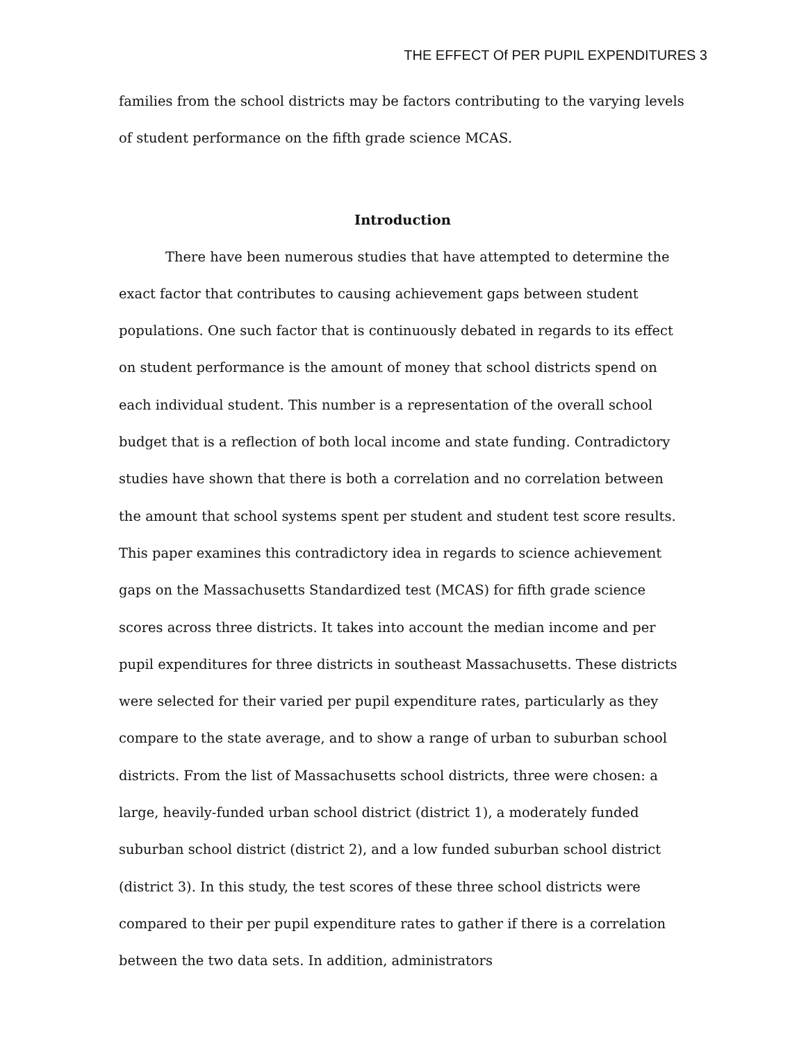THE EFFECT Of PER PUPIL EXPENDITURES 3
families from the school districts may be factors contributing to the varying levels of student performance on the fifth grade science MCAS.
Introduction
There have been numerous studies that have attempted to determine the exact factor that contributes to causing achievement gaps between student populations. One such factor that is continuously debated in regards to its effect on student performance is the amount of money that school districts spend on each individual student. This number is a representation of the overall school budget that is a reflection of both local income and state funding. Contradictory studies have shown that there is both a correlation and no correlation between the amount that school systems spent per student and student test score results. This paper examines this contradictory idea in regards to science achievement gaps on the Massachusetts Standardized test (MCAS) for fifth grade science scores across three districts. It takes into account the median income and per pupil expenditures for three districts in southeast Massachusetts. These districts were selected for their varied per pupil expenditure rates, particularly as they compare to the state average, and to show a range of urban to suburban school districts. From the list of Massachusetts school districts, three were chosen: a large, heavily-funded urban school district (district 1), a moderately funded suburban school district (district 2), and a low funded suburban school district (district 3). In this study, the test scores of these three school districts were compared to their per pupil expenditure rates to gather if there is a correlation between the two data sets. In addition, administrators